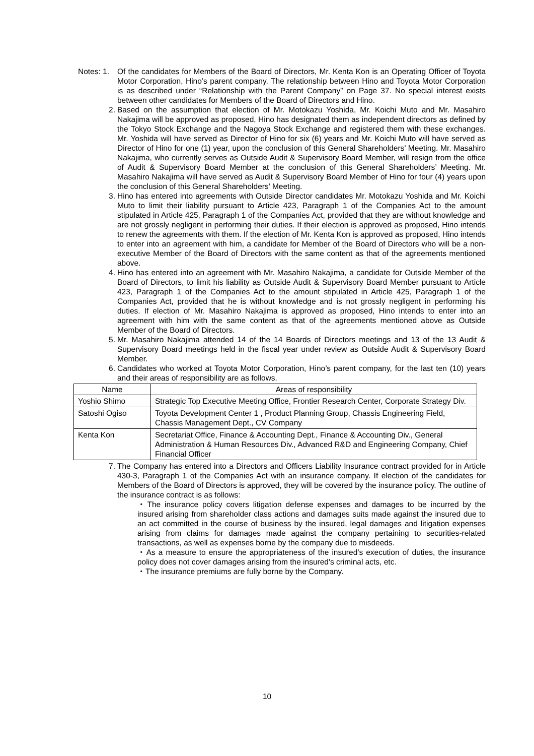Notes: 1.
Of the candidates for Members of the Board of Directors, Mr. Kenta Kon is an Operating Officer of Toyota Motor Corporation, Hino’s parent company. The relationship between Hino and Toyota Motor Corporation is as described under “Relationship with the Parent Company” on Page 37. No special interest exists between other candidates for Members of the Board of Directors and Hino.
2. Based on the assumption that election of Mr. Motokazu Yoshida, Mr. Koichi Muto and Mr. Masahiro Nakajima will be approved as proposed, Hino has designated them as independent directors as defined by the Tokyo Stock Exchange and the Nagoya Stock Exchange and registered them with these exchanges. Mr. Yoshida will have served as Director of Hino for six (6) years and Mr. Koichi Muto will have served as Director of Hino for one (1) year, upon the conclusion of this General Shareholders’ Meeting. Mr. Masahiro Nakajima, who currently serves as Outside Audit & Supervisory Board Member, will resign from the office of Audit & Supervisory Board Member at the conclusion of this General Shareholders’ Meeting. Mr. Masahiro Nakajima will have served as Audit & Supervisory Board Member of Hino for four (4) years upon the conclusion of this General Shareholders’ Meeting.
3. Hino has entered into agreements with Outside Director candidates Mr. Motokazu Yoshida and Mr. Koichi Muto to limit their liability pursuant to Article 423, Paragraph 1 of the Companies Act to the amount stipulated in Article 425, Paragraph 1 of the Companies Act, provided that they are without knowledge and are not grossly negligent in performing their duties. If their election is approved as proposed, Hino intends to renew the agreements with them. If the election of Mr. Kenta Kon is approved as proposed, Hino intends to enter into an agreement with him, a candidate for Member of the Board of Directors who will be a non-executive Member of the Board of Directors with the same content as that of the agreements mentioned above.
4. Hino has entered into an agreement with Mr. Masahiro Nakajima, a candidate for Outside Member of the Board of Directors, to limit his liability as Outside Audit & Supervisory Board Member pursuant to Article 423, Paragraph 1 of the Companies Act to the amount stipulated in Article 425, Paragraph 1 of the Companies Act, provided that he is without knowledge and is not grossly negligent in performing his duties. If election of Mr. Masahiro Nakajima is approved as proposed, Hino intends to enter into an agreement with him with the same content as that of the agreements mentioned above as Outside Member of the Board of Directors.
5. Mr. Masahiro Nakajima attended 14 of the 14 Boards of Directors meetings and 13 of the 13 Audit & Supervisory Board meetings held in the fiscal year under review as Outside Audit & Supervisory Board Member.
6. Candidates who worked at Toyota Motor Corporation, Hino’s parent company, for the last ten (10) years and their areas of responsibility are as follows.
| Name | Areas of responsibility |
| --- | --- |
| Yoshio Shimo | Strategic Top Executive Meeting Office, Frontier Research Center, Corporate Strategy Div. |
| Satoshi Ogiso | Toyota Development Center 1 , Product Planning Group, Chassis Engineering Field, Chassis Management Dept., CV Company |
| Kenta Kon | Secretariat Office, Finance & Accounting Dept., Finance & Accounting Div., General Administration & Human Resources Div., Advanced R&D and Engineering Company, Chief Financial Officer |
7. The Company has entered into a Directors and Officers Liability Insurance contract provided for in Article 430-3, Paragraph 1 of the Companies Act with an insurance company. If election of the candidates for Members of the Board of Directors is approved, they will be covered by the insurance policy. The outline of the insurance contract is as follows:
・The insurance policy covers litigation defense expenses and damages to be incurred by the insured arising from shareholder class actions and damages suits made against the insured due to an act committed in the course of business by the insured, legal damages and litigation expenses arising from claims for damages made against the company pertaining to securities-related transactions, as well as expenses borne by the company due to misdeeds.
・As a measure to ensure the appropriateness of the insured’s execution of duties, the insurance policy does not cover damages arising from the insured's criminal acts, etc.
・The insurance premiums are fully borne by the Company.
10